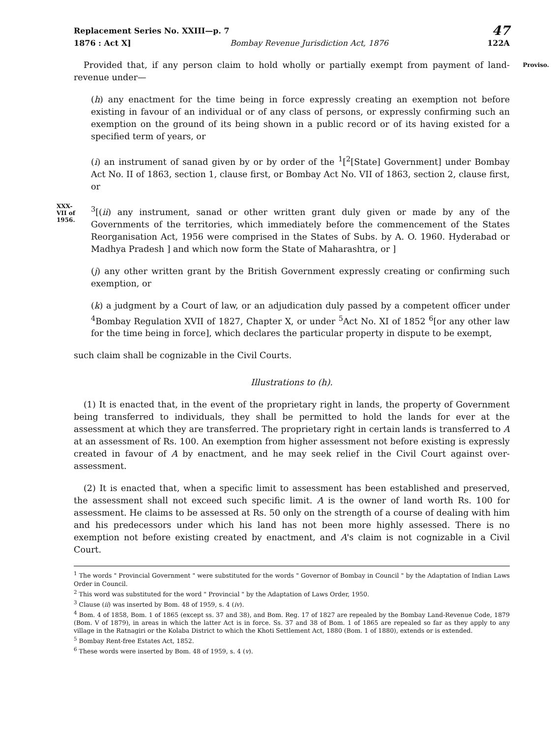Replacement Series No. XXIII—p. 7 47
1876 : Act X] Bombay Revenue Jurisdiction Act, 1876 122A
Proviso. Provided that, if any person claim to hold wholly or partially exempt from payment of land-revenue under—
(h) any enactment for the time being in force expressly creating an exemption not before existing in favour of an individual or of any class of persons, or expressly confirming such an exemption on the ground of its being shown in a public record or of its having existed for a specified term of years, or
(i) an instrument of sanad given by or by order of the <sup>1</sup>[<sup>2</sup>[State] Government] under Bombay Act No. II of 1863, section 1, clause first, or Bombay Act No. VII of 1863, section 2, clause first, or
XXX-
VII of
1956.<sup>3</sup>[(ii) any instrument, sanad or other written grant duly given or made by any of the Governments of the territories, which immediately before the commencement of the States Reorganisation Act, 1956 were comprised in the States of Subs. by A. O. 1960. Hyderabad or Madhya Pradesh ] and which now form the State of Maharashtra, or ]
(j) any other written grant by the British Government expressly creating or confirming such exemption, or
(k) a judgment by a Court of law, or an adjudication duly passed by a competent officer under <sup>4</sup>Bombay Regulation XVII of 1827, Chapter X, or under <sup>5</sup>Act No. XI of 1852 <sup>6</sup>[or any other law for the time being in force], which declares the particular property in dispute to be exempt,
such claim shall be cognizable in the Civil Courts.
Illustrations to (h).
(1) It is enacted that, in the event of the proprietary right in lands, the property of Government being transferred to individuals, they shall be permitted to hold the lands for ever at the assessment at which they are transferred. The proprietary right in certain lands is transferred to A at an assessment of Rs. 100. An exemption from higher assessment not before existing is expressly created in favour of A by enactment, and he may seek relief in the Civil Court against over-assessment.
(2) It is enacted that, when a specific limit to assessment has been established and preserved, the assessment shall not exceed such specific limit. A is the owner of land worth Rs. 100 for assessment. He claims to be assessed at Rs. 50 only on the strength of a course of dealing with him and his predecessors under which his land has not been more highly assessed. There is no exemption not before existing created by enactment, and A's claim is not cognizable in a Civil Court.
<sup>1</sup> The words " Provincial Government " were substituted for the words " Governor of Bombay in Council " by the Adaptation of Indian Laws Order in Council.
<sup>2</sup> This word was substituted for the word " Provincial " by the Adaptation of Laws Order, 1950.
<sup>3</sup> Clause (ii) was inserted by Bom. 48 of 1959, s. 4 (iv).
<sup>4</sup> Bom. 4 of 1858, Bom. 1 of 1865 (except ss. 37 and 38), and Bom. Reg. 17 of 1827 are repealed by the Bombay Land-Revenue Code, 1879 (Bom. V of 1879), in areas in which the latter Act is in force. Ss. 37 and 38 of Bom. 1 of 1865 are repealed so far as they apply to any village in the Ratnagiri or the Kolaba District to which the Khoti Settlement Act, 1880 (Bom. 1 of 1880), extends or is extended.
<sup>5</sup> Bombay Rent-free Estates Act, 1852.
<sup>6</sup> These words were inserted by Bom. 48 of 1959, s. 4 (v).